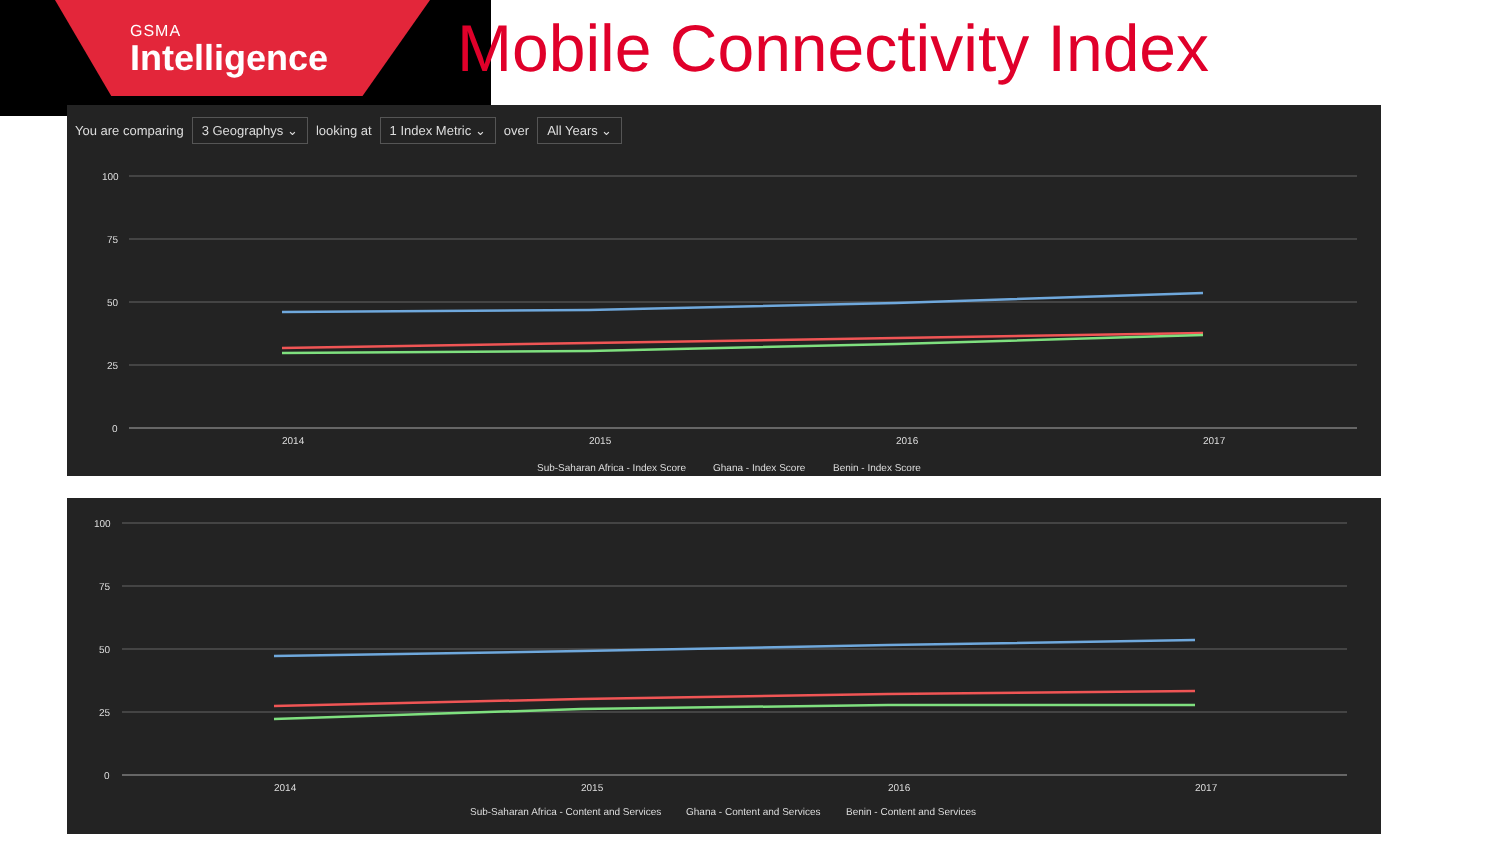GSMA
Intelligence
Mobile Connectivity Index
You are comparing 3 Geographys ⌄ looking at 1 Index Metric ⌄ over All Years ⌄
100
75
50
25
0
2014
2015
2016
2017
Sub-Saharan Africa - Index Score
Ghana - Index Score
Benin - Index Score
100
75
50
25
0
2014
2015
2016
2017
Sub-Saharan Africa - Content and Services
Ghana - Content and Services
Benin - Content and Services